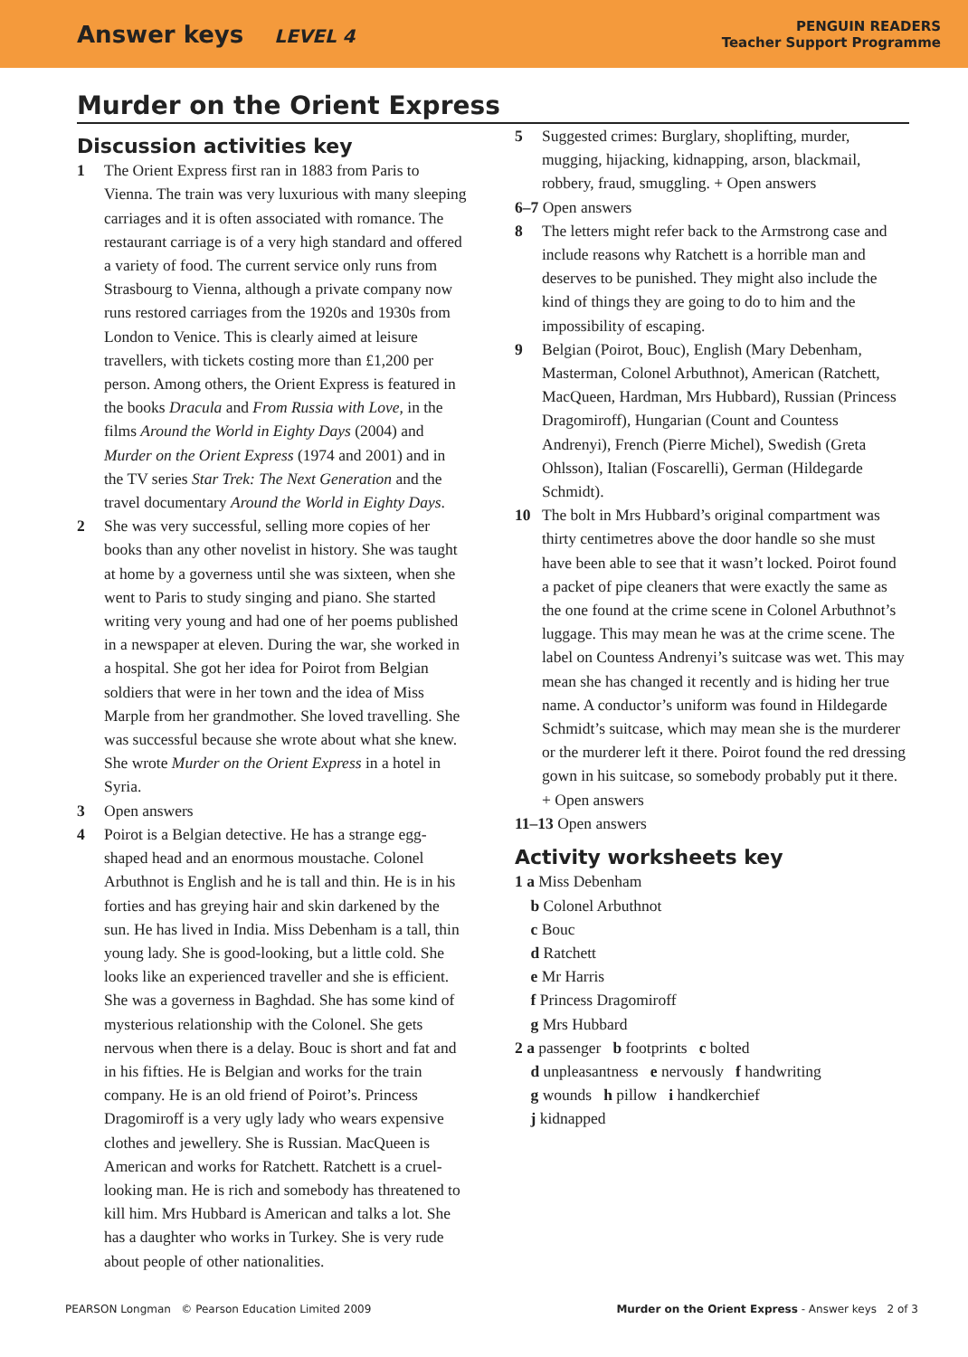Answer keys LEVEL 4
PENGUIN READERS
Teacher Support Programme
Murder on the Orient Express
Discussion activities key
1 The Orient Express first ran in 1883 from Paris to Vienna. The train was very luxurious with many sleeping carriages and it is often associated with romance. The restaurant carriage is of a very high standard and offered a variety of food. The current service only runs from Strasbourg to Vienna, although a private company now runs restored carriages from the 1920s and 1930s from London to Venice. This is clearly aimed at leisure travellers, with tickets costing more than £1,200 per person. Among others, the Orient Express is featured in the books Dracula and From Russia with Love, in the films Around the World in Eighty Days (2004) and Murder on the Orient Express (1974 and 2001) and in the TV series Star Trek: The Next Generation and the travel documentary Around the World in Eighty Days.
2 She was very successful, selling more copies of her books than any other novelist in history. She was taught at home by a governess until she was sixteen, when she went to Paris to study singing and piano. She started writing very young and had one of her poems published in a newspaper at eleven. During the war, she worked in a hospital. She got her idea for Poirot from Belgian soldiers that were in her town and the idea of Miss Marple from her grandmother. She loved travelling. She was successful because she wrote about what she knew. She wrote Murder on the Orient Express in a hotel in Syria.
3 Open answers
4 Poirot is a Belgian detective. He has a strange egg-shaped head and an enormous moustache. Colonel Arbuthnot is English and he is tall and thin. He is in his forties and has greying hair and skin darkened by the sun. He has lived in India. Miss Debenham is a tall, thin young lady. She is good-looking, but a little cold. She looks like an experienced traveller and she is efficient. She was a governess in Baghdad. She has some kind of mysterious relationship with the Colonel. She gets nervous when there is a delay. Bouc is short and fat and in his fifties. He is Belgian and works for the train company. He is an old friend of Poirot’s. Princess Dragomiroff is a very ugly lady who wears expensive clothes and jewellery. She is Russian. MacQueen is American and works for Ratchett. Ratchett is a cruel-looking man. He is rich and somebody has threatened to kill him. Mrs Hubbard is American and talks a lot. She has a daughter who works in Turkey. She is very rude about people of other nationalities.
5 Suggested crimes: Burglary, shoplifting, murder, mugging, hijacking, kidnapping, arson, blackmail, robbery, fraud, smuggling. + Open answers
6–7 Open answers
8 The letters might refer back to the Armstrong case and include reasons why Ratchett is a horrible man and deserves to be punished. They might also include the kind of things they are going to do to him and the impossibility of escaping.
9 Belgian (Poirot, Bouc), English (Mary Debenham, Masterman, Colonel Arbuthnot), American (Ratchett, MacQueen, Hardman, Mrs Hubbard), Russian (Princess Dragomiroff), Hungarian (Count and Countess Andrenyi), French (Pierre Michel), Swedish (Greta Ohlsson), Italian (Foscarelli), German (Hildegarde Schmidt).
10 The bolt in Mrs Hubbard’s original compartment was thirty centimetres above the door handle so she must have been able to see that it wasn’t locked. Poirot found a packet of pipe cleaners that were exactly the same as the one found at the crime scene in Colonel Arbuthnot’s luggage. This may mean he was at the crime scene. The label on Countess Andrenyi’s suitcase was wet. This may mean she has changed it recently and is hiding her true name. A conductor’s uniform was found in Hildegarde Schmidt’s suitcase, which may mean she is the murderer or the murderer left it there. Poirot found the red dressing gown in his suitcase, so somebody probably put it there. + Open answers
11–13 Open answers
Activity worksheets key
1 a Miss Debenham
b Colonel Arbuthnot
c Bouc
d Ratchett
e Mr Harris
f Princess Dragomiroff
g Mrs Hubbard
2 a passenger b footprints c bolted
d unpleasantness e nervously f handwriting
g wounds h pillow i handkerchief
j kidnapped
PEARSON Longman © Pearson Education Limited 2009 Murder on the Orient Express - Answer keys 2 of 3